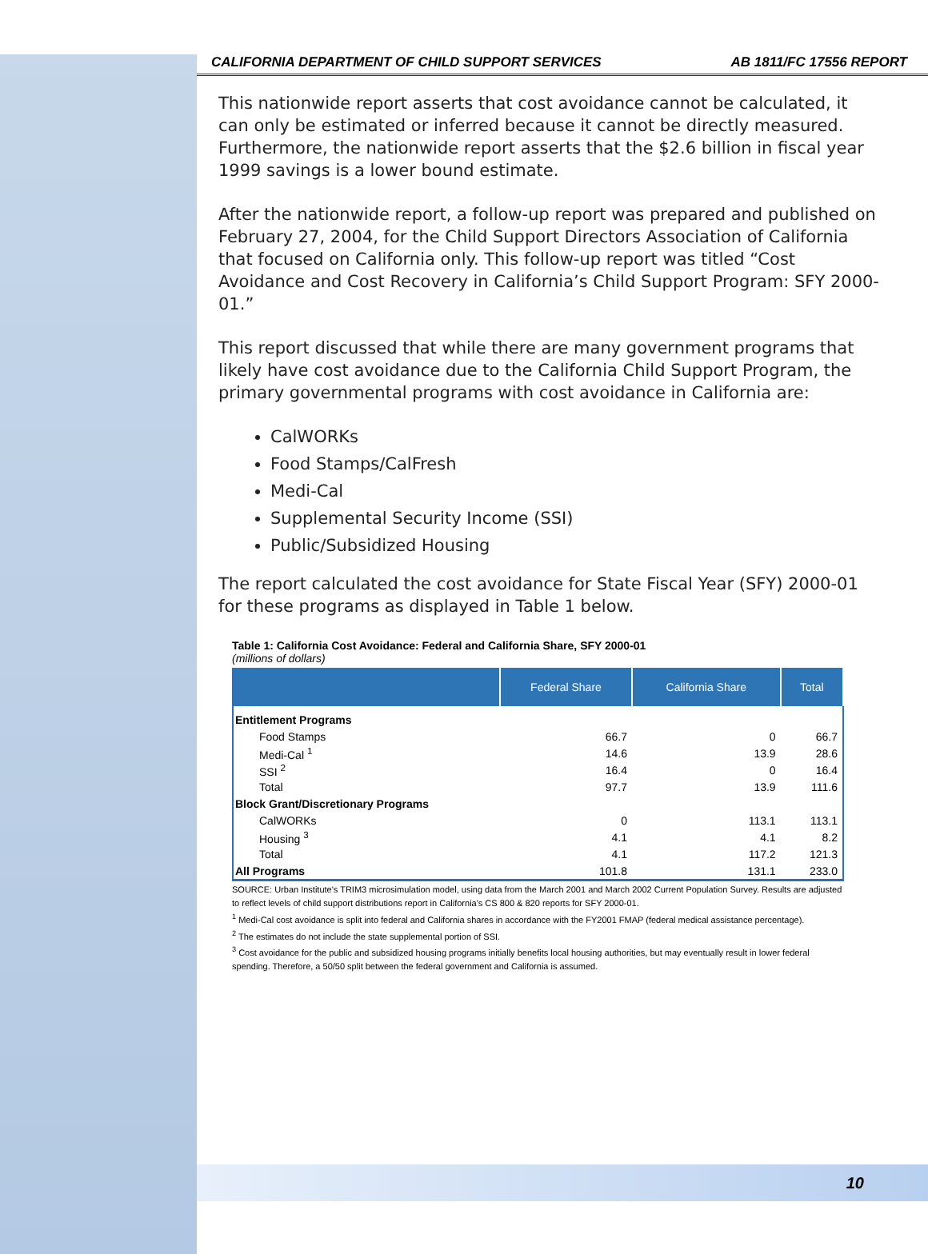CALIFORNIA DEPARTMENT OF CHILD SUPPORT SERVICES AB 1811/FC 17556 REPORT
This nationwide report asserts that cost avoidance cannot be calculated, it can only be estimated or inferred because it cannot be directly measured. Furthermore, the nationwide report asserts that the $2.6 billion in fiscal year 1999 savings is a lower bound estimate.
After the nationwide report, a follow-up report was prepared and published on February 27, 2004, for the Child Support Directors Association of California that focused on California only. This follow-up report was titled “Cost Avoidance and Cost Recovery in California’s Child Support Program: SFY 2000-01.”
This report discussed that while there are many government programs that likely have cost avoidance due to the California Child Support Program, the primary governmental programs with cost avoidance in California are:
CalWORKs
Food Stamps/CalFresh
Medi-Cal
Supplemental Security Income (SSI)
Public/Subsidized Housing
The report calculated the cost avoidance for State Fiscal Year (SFY) 2000-01 for these programs as displayed in Table 1 below.
Table 1: California Cost Avoidance: Federal and California Share, SFY 2000-01
(millions of dollars)
| | Federal Share | California Share | Total |
| --- | --- | --- | --- |
| Entitlement Programs | | | |
| Food Stamps | 66.7 | 0 | 66.7 |
| Medi-Cal <sup>1</sup> | 14.6 | 13.9 | 28.6 |
| SSI <sup>2</sup> | 16.4 | 0 | 16.4 |
| Total | 97.7 | 13.9 | 111.6 |
| Block Grant/Discretionary Programs | | | |
| CalWORKs | 0 | 113.1 | 113.1 |
| Housing <sup>3</sup> | 4.1 | 4.1 | 8.2 |
| Total | 4.1 | 117.2 | 121.3 |
| All Programs | 101.8 | 131.1 | 233.0 |
SOURCE: Urban Institute's TRIM3 microsimulation model, using data from the March 2001 and March 2002 Current Population Survey. Results are adjusted to reflect levels of child support distributions report in California's CS 800 & 820 reports for SFY 2000-01.
<sup>1</sup> Medi-Cal cost avoidance is split into federal and California shares in accordance with the FY2001 FMAP (federal medical assistance percentage).
<sup>2</sup> The estimates do not include the state supplemental portion of SSI.
<sup>3</sup> Cost avoidance for the public and subsidized housing programs initially benefits local housing authorities, but may eventually result in lower federal spending. Therefore, a 50/50 split between the federal government and California is assumed.
10